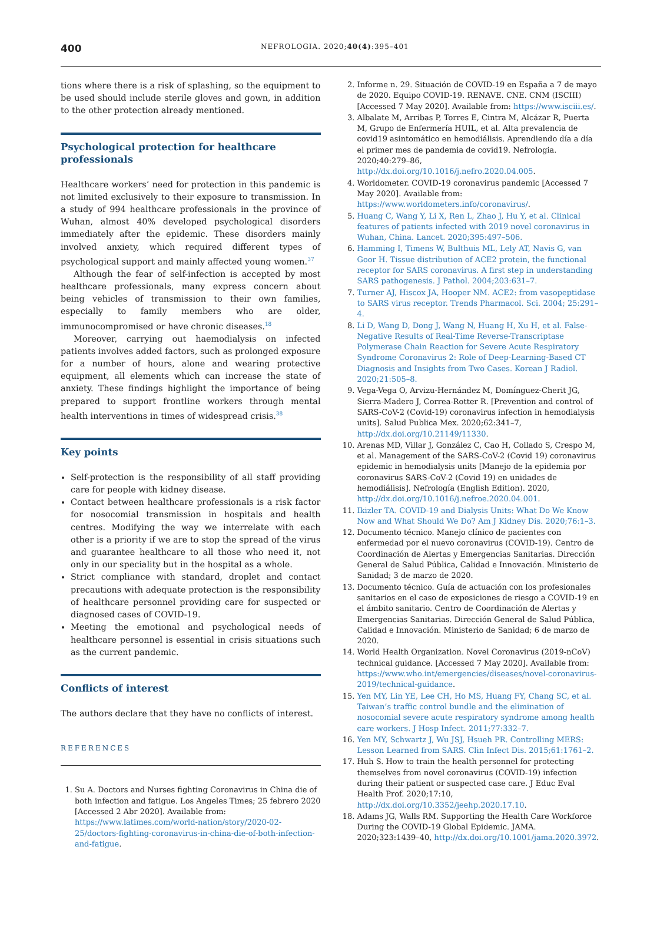400 NEFROLOGIA. 2020;40(4):395–401
tions where there is a risk of splashing, so the equipment to be used should include sterile gloves and gown, in addition to the other protection already mentioned.
Psychological protection for healthcare professionals
Healthcare workers’ need for protection in this pandemic is not limited exclusively to their exposure to transmission. In a study of 994 healthcare professionals in the province of Wuhan, almost 40% developed psychological disorders immediately after the epidemic. These disorders mainly involved anxiety, which required different types of psychological support and mainly affected young women.<sup>37</sup>
Although the fear of self-infection is accepted by most healthcare professionals, many express concern about being vehicles of transmission to their own families, especially to family members who are older, immunocompromised or have chronic diseases.<sup>18</sup>
Moreover, carrying out haemodialysis on infected patients involves added factors, such as prolonged exposure for a number of hours, alone and wearing protective equipment, all elements which can increase the state of anxiety. These findings highlight the importance of being prepared to support frontline workers through mental health interventions in times of widespread crisis.<sup>38</sup>
Key points
Self-protection is the responsibility of all staff providing care for people with kidney disease.
Contact between healthcare professionals is a risk factor for nosocomial transmission in hospitals and health centres. Modifying the way we interrelate with each other is a priority if we are to stop the spread of the virus and guarantee healthcare to all those who need it, not only in our speciality but in the hospital as a whole.
Strict compliance with standard, droplet and contact precautions with adequate protection is the responsibility of healthcare personnel providing care for suspected or diagnosed cases of COVID-19.
Meeting the emotional and psychological needs of healthcare personnel is essential in crisis situations such as the current pandemic.
Conflicts of interest
The authors declare that they have no conflicts of interest.
REFERENCES
1. Su A. Doctors and Nurses fighting Coronavirus in China die of both infection and fatigue. Los Angeles Times; 25 febrero 2020 [Accessed 2 Abr 2020]. Available from: https://www.latimes.com/world-nation/story/2020-02-25/doctors-fighting-coronavirus-in-china-die-of-both-infection-and-fatigue.
2. Informe n. 29. Situación de COVID-19 en España a 7 de mayo de 2020. Equipo COVID-19. RENAVE. CNE. CNM (ISCIII) [Accessed 7 May 2020]. Available from: https://www.isciii.es/.
3. Albalate M, Arribas P, Torres E, Cintra M, Alcázar R, Puerta M, Grupo de Enfermería HUIL, et al. Alta prevalencia de covid19 asintomático en hemodiálisis. Aprendiendo día a día el primer mes de pandemia de covid19. Nefrologia. 2020;40:279–86, http://dx.doi.org/10.1016/j.nefro.2020.04.005.
4. Worldometer. COVID-19 coronavirus pandemic [Accessed 7 May 2020]. Available from: https://www.worldometers.info/coronavirus/.
5. Huang C, Wang Y, Li X, Ren L, Zhao J, Hu Y, et al. Clinical features of patients infected with 2019 novel coronavirus in Wuhan, China. Lancet. 2020;395:497–506.
6. Hamming I, Timens W, Bulthuis ML, Lely AT, Navis G, van Goor H. Tissue distribution of ACE2 protein, the functional receptor for SARS coronavirus. A first step in understanding SARS pathogenesis. J Pathol. 2004;203:631–7.
7. Turner AJ, Hiscox JA, Hooper NM. ACE2: from vasopeptidase to SARS virus receptor. Trends Pharmacol. Sci. 2004; 25:291–4.
8. Li D, Wang D, Dong J, Wang N, Huang H, Xu H, et al. False-Negative Results of Real-Time Reverse-Transcriptase Polymerase Chain Reaction for Severe Acute Respiratory Syndrome Coronavirus 2: Role of Deep-Learning-Based CT Diagnosis and Insights from Two Cases. Korean J Radiol. 2020;21:505–8.
9. Vega-Vega O, Arvizu-Hernández M, Domínguez-Cherit JG, Sierra-Madero J, Correa-Rotter R. [Prevention and control of SARS-CoV-2 (Covid-19) coronavirus infection in hemodialysis units]. Salud Publica Mex. 2020;62:341–7, http://dx.doi.org/10.21149/11330.
10. Arenas MD, Villar J, González C, Cao H, Collado S, Crespo M, et al. Management of the SARS-CoV-2 (Covid 19) coronavirus epidemic in hemodialysis units [Manejo de la epidemia por coronavirus SARS-CoV-2 (Covid 19) en unidades de hemodiálisis]. Nefrología (English Edition). 2020, http://dx.doi.org/10.1016/j.nefroe.2020.04.001.
11. Ikizler TA. COVID-19 and Dialysis Units: What Do We Know Now and What Should We Do? Am J Kidney Dis. 2020;76:1–3.
12. Documento técnico. Manejo clínico de pacientes con enfermedad por el nuevo coronavirus (COVID-19). Centro de Coordinación de Alertas y Emergencias Sanitarias. Dirección General de Salud Pública, Calidad e Innovación. Ministerio de Sanidad; 3 de marzo de 2020.
13. Documento técnico. Guía de actuación con los profesionales sanitarios en el caso de exposiciones de riesgo a COVID-19 en el ámbito sanitario. Centro de Coordinación de Alertas y Emergencias Sanitarias. Dirección General de Salud Pública, Calidad e Innovación. Ministerio de Sanidad; 6 de marzo de 2020.
14. World Health Organization. Novel Coronavirus (2019-nCoV) technical guidance. [Accessed 7 May 2020]. Available from: https://www.who.int/emergencies/diseases/novel-coronavirus-2019/technical-guidance.
15. Yen MY, Lin YE, Lee CH, Ho MS, Huang FY, Chang SC, et al. Taiwan’s traffic control bundle and the elimination of nosocomial severe acute respiratory syndrome among health care workers. J Hosp Infect. 2011;77:332–7.
16. Yen MY, Schwartz J, Wu JSJ, Hsueh PR. Controlling MERS: Lesson Learned from SARS. Clin Infect Dis. 2015;61:1761–2.
17. Huh S. How to train the health personnel for protecting themselves from novel coronavirus (COVID-19) infection during their patient or suspected case care. J Educ Eval Health Prof. 2020;17:10, http://dx.doi.org/10.3352/jeehp.2020.17.10.
18. Adams JG, Walls RM. Supporting the Health Care Workforce During the COVID-19 Global Epidemic. JAMA. 2020;323:1439–40, http://dx.doi.org/10.1001/jama.2020.3972.